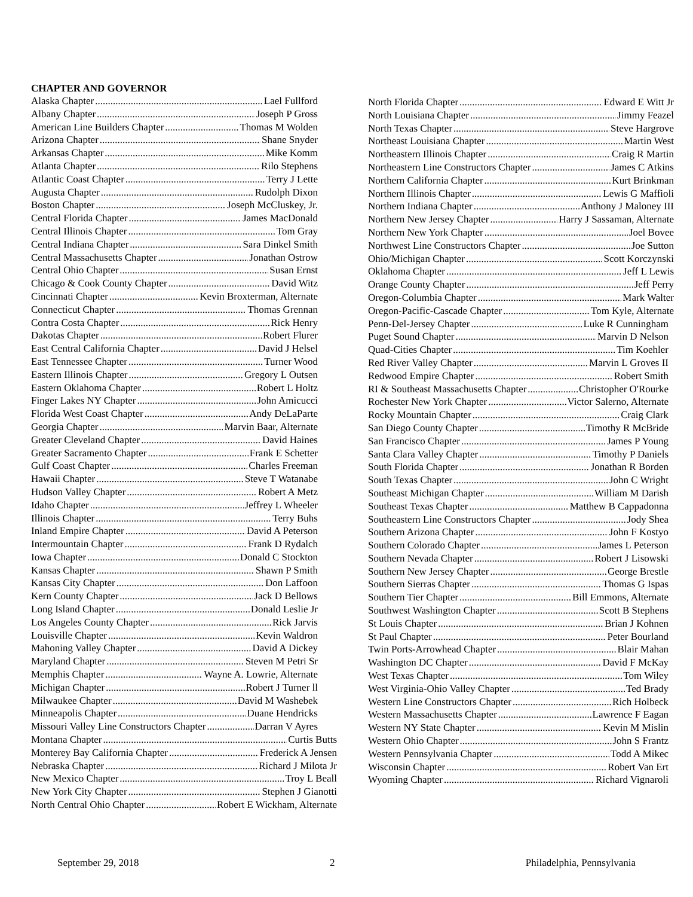CHAPTER AND GOVERNOR
Alaska Chapter Lael Fullford
Albany Chapter Joseph P Gross
American Line Builders Chapter Thomas M Wolden
Arizona Chapter Shane Snyder
Arkansas Chapter Mike Komm
Atlanta Chapter Rilo Stephens
Atlantic Coast Chapter Terry J Lette
Augusta Chapter Rudolph Dixon
Boston Chapter Joseph McCluskey, Jr.
Central Florida Chapter James MacDonald
Central Illinois Chapter Tom Gray
Central Indiana Chapter Sara Dinkel Smith
Central Massachusetts Chapter Jonathan Ostrow
Central Ohio Chapter Susan Ernst
Chicago & Cook County Chapter David Witz
Cincinnati Chapter Kevin Broxterman, Alternate
Connecticut Chapter Thomas Grennan
Contra Costa Chapter Rick Henry
Dakotas Chapter Robert Flurer
East Central California Chapter David J Helsel
East Tennessee Chapter Turner Wood
Eastern Illinois Chapter Gregory L Outsen
Eastern Oklahoma Chapter Robert L Holtz
Finger Lakes NY Chapter John Amicucci
Florida West Coast Chapter Andy DeLaParte
Georgia Chapter Marvin Baar, Alternate
Greater Cleveland Chapter David Haines
Greater Sacramento Chapter Frank E Schetter
Gulf Coast Chapter Charles Freeman
Hawaii Chapter Steve T Watanabe
Hudson Valley Chapter Robert A Metz
Idaho Chapter Jeffrey L Wheeler
Illinois Chapter Terry Buhs
Inland Empire Chapter David A Peterson
Intermountain Chapter Frank D Rydalch
Iowa Chapter Donald C Stockton
Kansas Chapter Shawn P Smith
Kansas City Chapter Don Laffoon
Kern County Chapter Jack D Bellows
Long Island Chapter Donald Leslie Jr
Los Angeles County Chapter Rick Jarvis
Louisville Chapter Kevin Waldron
Mahoning Valley Chapter David A Dickey
Maryland Chapter Steven M Petri Sr
Memphis Chapter Wayne A. Lowrie, Alternate
Michigan Chapter Robert J Turner ll
Milwaukee Chapter David M Washebek
Minneapolis Chapter Duane Hendricks
Missouri Valley Line Constructors Chapter Darran V Ayres
Montana Chapter Curtis Butts
Monterey Bay California Chapter Frederick A Jensen
Nebraska Chapter Richard J Milota Jr
New Mexico Chapter Troy L Beall
New York City Chapter Stephen J Gianotti
North Central Ohio Chapter Robert E Wickham, Alternate
North Florida Chapter Edward E Witt Jr
North Louisiana Chapter Jimmy Feazel
North Texas Chapter Steve Hargrove
Northeast Louisiana Chapter Martin West
Northeastern Illinois Chapter Craig R Martin
Northeastern Line Constructors Chapter James C Atkins
Northern California Chapter Kurt Brinkman
Northern Illinois Chapter Lewis G Maffioli
Northern Indiana Chapter Anthony J Maloney III
Northern New Jersey Chapter Harry J Sassaman, Alternate
Northern New York Chapter Joel Bovee
Northwest Line Constructors Chapter Joe Sutton
Ohio/Michigan Chapter Scott Korczynski
Oklahoma Chapter Jeff L Lewis
Orange County Chapter Jeff Perry
Oregon-Columbia Chapter Mark Walter
Oregon-Pacific-Cascade Chapter Tom Kyle, Alternate
Penn-Del-Jersey Chapter Luke R Cunningham
Puget Sound Chapter Marvin D Nelson
Quad-Cities Chapter Tim Koehler
Red River Valley Chapter Marvin L Groves II
Redwood Empire Chapter Robert Smith
RI & Southeast Massachusetts Chapter Christopher O'Rourke
Rochester New York Chapter Victor Salerno, Alternate
Rocky Mountain Chapter Craig Clark
San Diego County Chapter Timothy R McBride
San Francisco Chapter James P Young
Santa Clara Valley Chapter Timothy P Daniels
South Florida Chapter Jonathan R Borden
South Texas Chapter John C Wright
Southeast Michigan Chapter William M Darish
Southeast Texas Chapter Matthew B Cappadonna
Southeastern Line Constructors Chapter Jody Shea
Southern Arizona Chapter John F Kostyo
Southern Colorado Chapter James L Peterson
Southern Nevada Chapter Robert J Lisowski
Southern New Jersey Chapter George Brestle
Southern Sierras Chapter Thomas G Ispas
Southern Tier Chapter Bill Emmons, Alternate
Southwest Washington Chapter Scott B Stephens
St Louis Chapter Brian J Kohnen
St Paul Chapter Peter Bourland
Twin Ports-Arrowhead Chapter Blair Mahan
Washington DC Chapter David F McKay
West Texas Chapter Tom Wiley
West Virginia-Ohio Valley Chapter Ted Brady
Western Line Constructors Chapter Rich Holbeck
Western Massachusetts Chapter Lawrence F Eagan
Western NY State Chapter Kevin M Mislin
Western Ohio Chapter John S Frantz
Western Pennsylvania Chapter Todd A Mikec
Wisconsin Chapter Robert Van Ert
Wyoming Chapter Richard Vignaroli
September 29, 2018 2 Philadelphia, Pennsylvania